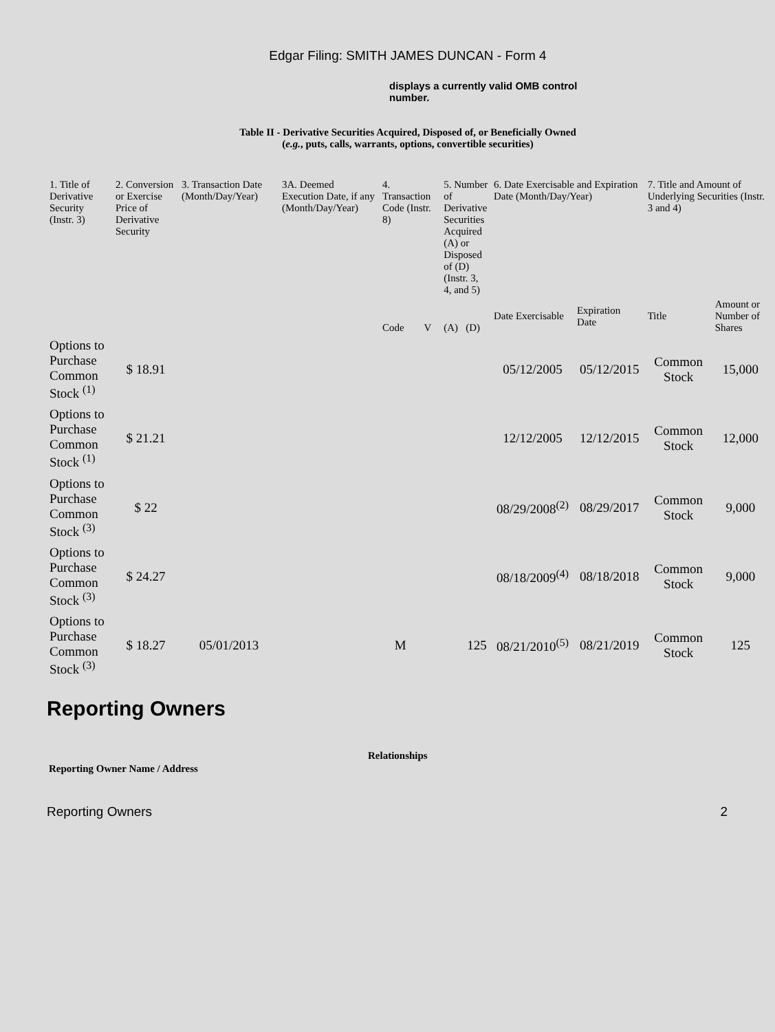Edgar Filing: SMITH JAMES DUNCAN - Form 4
displays a currently valid OMB control number.
Table II - Derivative Securities Acquired, Disposed of, or Beneficially Owned
(e.g., puts, calls, warrants, options, convertible securities)
| 1. Title of Derivative Security (Instr. 3) | 2. Conversion or Exercise Price of Derivative Security | 3. Transaction Date (Month/Day/Year) | 3A. Deemed Execution Date, if any (Month/Day/Year) | 4. Transaction Code (Instr. 8) | | 5. Number of Derivative Securities Acquired (A) or Disposed of (D) (Instr. 3, 4, and 5) | | 6. Date Exercisable and Expiration Date (Month/Day/Year) | | 7. Title and Amount of Underlying Securities (Instr. 3 and 4) | |
| | | | | Code | V | (A) | (D) | Date Exercisable | Expiration Date | Title | Amount or Number of Shares |
| Options to Purchase Common Stock <sup>(1)</sup> | $ 18.91 | | | | | | | 05/12/2005 | 05/12/2015 | Common Stock | 15,000 |
| Options to Purchase Common Stock <sup>(1)</sup> | $ 21.21 | | | | | | | 12/12/2005 | 12/12/2015 | Common Stock | 12,000 |
| Options to Purchase Common Stock <sup>(3)</sup> | $ 22 | | | | | | | 08/29/2008<sup>(2)</sup> | 08/29/2017 | Common Stock | 9,000 |
| Options to Purchase Common Stock <sup>(3)</sup> | $ 24.27 | | | | | | | 08/18/2009<sup>(4)</sup> | 08/18/2018 | Common Stock | 9,000 |
| Options to Purchase Common Stock <sup>(3)</sup> | $ 18.27 | 05/01/2013 | | M | | | 125 | 08/21/2010<sup>(5)</sup> | 08/21/2019 | Common Stock | 125 |
Reporting Owners
| Reporting Owner Name / Address | Relationships |
Reporting Owners 2